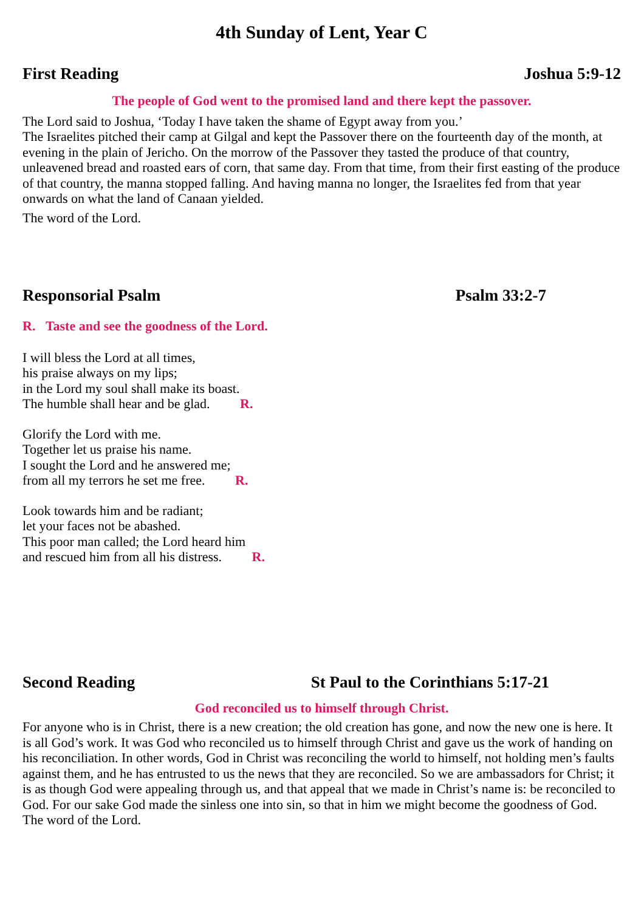4th Sunday of Lent, Year C
First Reading Joshua 5:9-12
The people of God went to the promised land and there kept the passover.
The Lord said to Joshua, ‘Today I have taken the shame of Egypt away from you.’
The Israelites pitched their camp at Gilgal and kept the Passover there on the fourteenth day of the month, at evening in the plain of Jericho. On the morrow of the Passover they tasted the produce of that country, unleavened bread and roasted ears of corn, that same day. From that time, from their first easting of the produce of that country, the manna stopped falling. And having manna no longer, the Israelites fed from that year onwards on what the land of Canaan yielded.
The word of the Lord.
Responsorial Psalm Psalm 33:2-7
R. Taste and see the goodness of the Lord.
I will bless the Lord at all times,
his praise always on my lips;
in the Lord my soul shall make its boast.
The humble shall hear and be glad. R.
Glorify the Lord with me.
Together let us praise his name.
I sought the Lord and he answered me;
from all my terrors he set me free. R.
Look towards him and be radiant;
let your faces not be abashed.
This poor man called; the Lord heard him
and rescued him from all his distress. R.
Second Reading St Paul to the Corinthians 5:17-21
God reconciled us to himself through Christ.
For anyone who is in Christ, there is a new creation; the old creation has gone, and now the new one is here. It is all God’s work. It was God who reconciled us to himself through Christ and gave us the work of handing on his reconciliation. In other words, God in Christ was reconciling the world to himself, not holding men’s faults against them, and he has entrusted to us the news that they are reconciled. So we are ambassadors for Christ; it is as though God were appealing through us, and that appeal that we made in Christ’s name is: be reconciled to God. For our sake God made the sinless one into sin, so that in him we might become the goodness of God.
The word of the Lord.